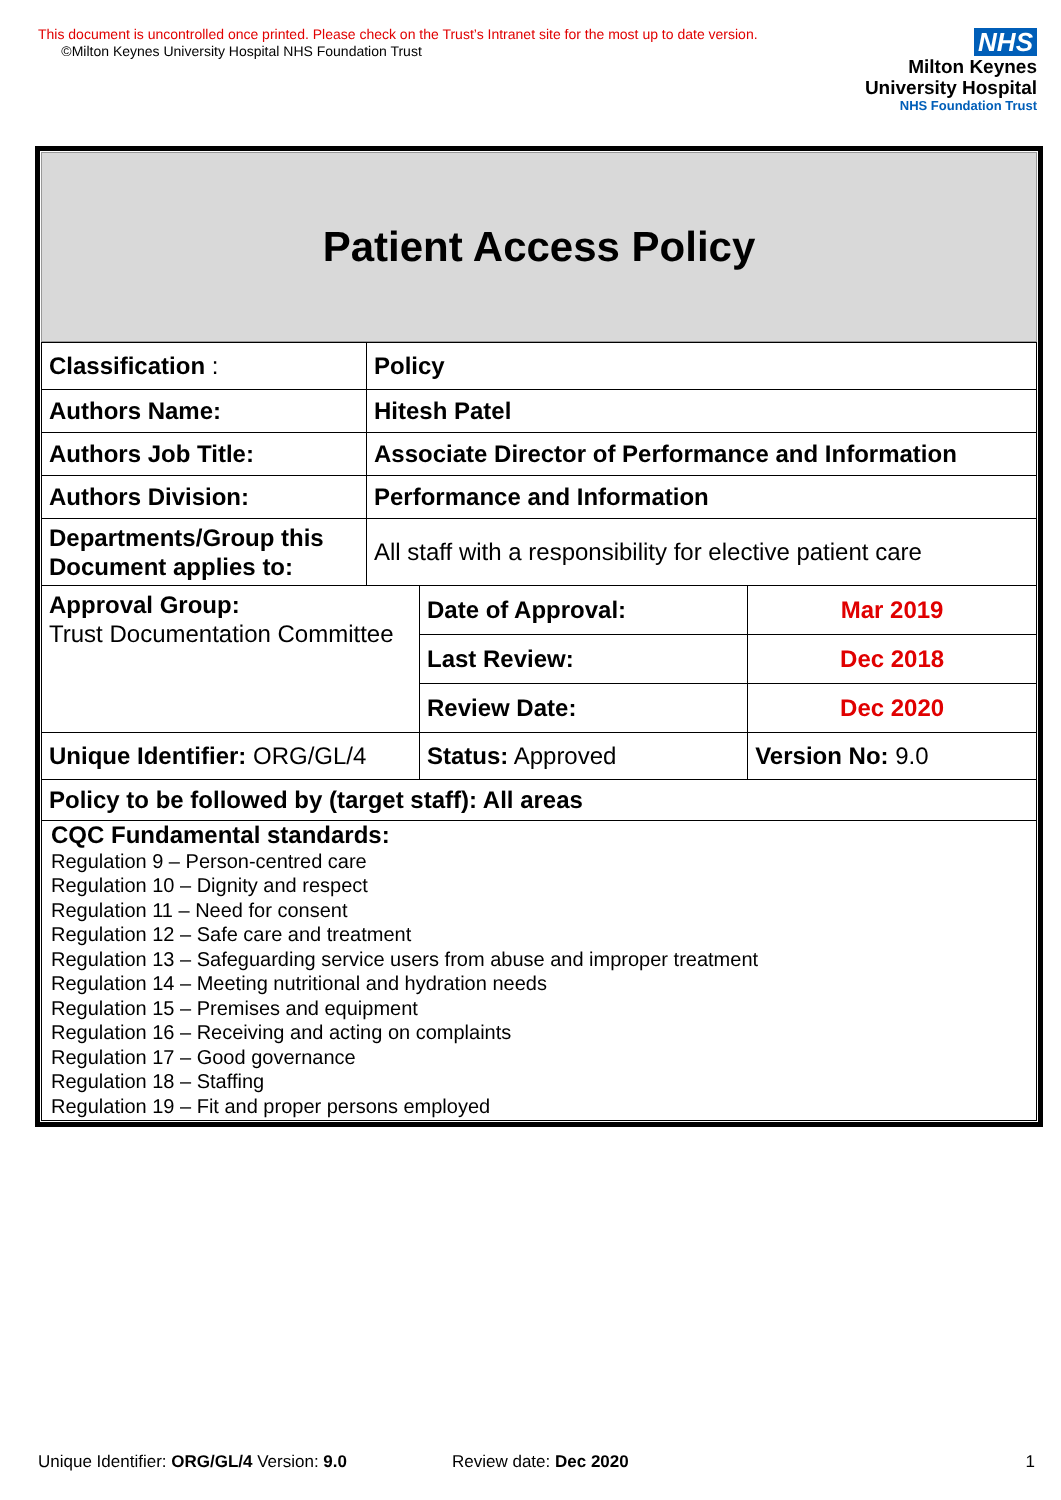This document is uncontrolled once printed. Please check on the Trust’s Intranet site for the most up to date version.
©Milton Keynes University Hospital NHS Foundation Trust
NHS
Milton Keynes
University Hospital
NHS Foundation Trust
Patient Access Policy
| Classification : | Policy | | | |
| Authors Name: | Hitesh Patel | | | |
| Authors Job Title: | Associate Director of Performance and Information | | | |
| Authors Division: | Performance and Information | | | |
| Departments/Group this Document applies to: | All staff with a responsibility for elective patient care | | | |
| Approval Group: Trust Documentation Committee | | | Date of Approval: | Mar 2019 |
| | | | Last Review: | Dec 2018 |
| | | | Review Date: | Dec 2020 |
| Unique Identifier: ORG/GL/4 | | Status: Approved | | Version No: 9.0 |
| Policy to be followed by (target staff): All areas | | | | |
| CQC Fundamental standards: Regulation 9 – Person-centred care Regulation 10 – Dignity and respect Regulation 11 – Need for consent Regulation 12 – Safe care and treatment Regulation 13 – Safeguarding service users from abuse and improper treatment Regulation 14 – Meeting nutritional and hydration needs Regulation 15 – Premises and equipment Regulation 16 – Receiving and acting on complaints Regulation 17 – Good governance Regulation 18 – Staffing Regulation 19 – Fit and proper persons employed | | | | |
Unique Identifier: ORG/GL/4 Version: 9.0 Review date: Dec 2020 1